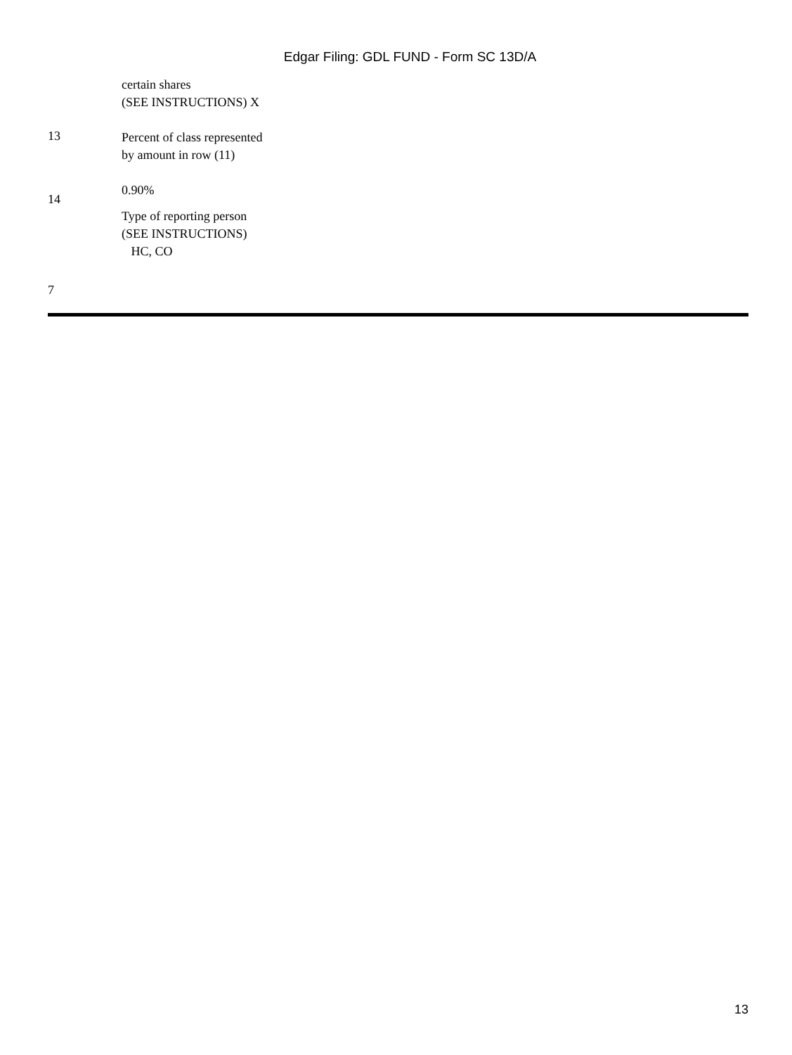Edgar Filing: GDL FUND - Form SC 13D/A
certain shares
(SEE INSTRUCTIONS) X
13
Percent of class represented
by amount in row (11)
0.90%
14
Type of reporting person
(SEE INSTRUCTIONS)
HC, CO
7
13